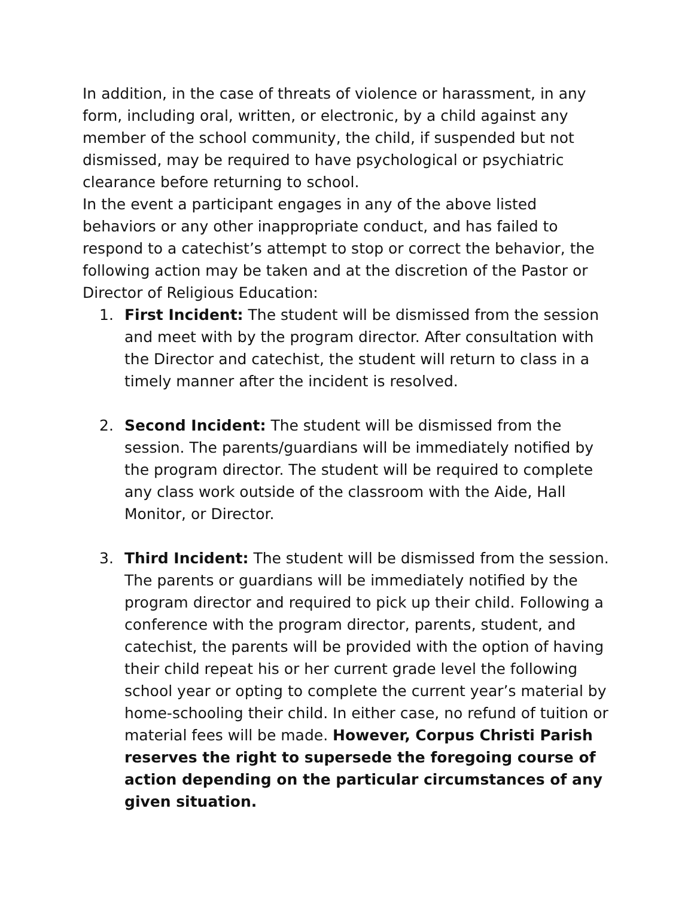In addition, in the case of threats of violence or harassment, in any form, including oral, written, or electronic, by a child against any member of the school community, the child, if suspended but not dismissed, may be required to have psychological or psychiatric clearance before returning to school.
In the event a participant engages in any of the above listed behaviors or any other inappropriate conduct, and has failed to respond to a catechist’s attempt to stop or correct the behavior, the following action may be taken and at the discretion of the Pastor or Director of Religious Education:
1. First Incident: The student will be dismissed from the session and meet with by the program director. After consultation with the Director and catechist, the student will return to class in a timely manner after the incident is resolved.
2. Second Incident: The student will be dismissed from the session. The parents/guardians will be immediately notified by the program director. The student will be required to complete any class work outside of the classroom with the Aide, Hall Monitor, or Director.
3. Third Incident: The student will be dismissed from the session. The parents or guardians will be immediately notified by the program director and required to pick up their child. Following a conference with the program director, parents, student, and catechist, the parents will be provided with the option of having their child repeat his or her current grade level the following school year or opting to complete the current year’s material by home-schooling their child. In either case, no refund of tuition or material fees will be made. However, Corpus Christi Parish reserves the right to supersede the foregoing course of action depending on the particular circumstances of any given situation.